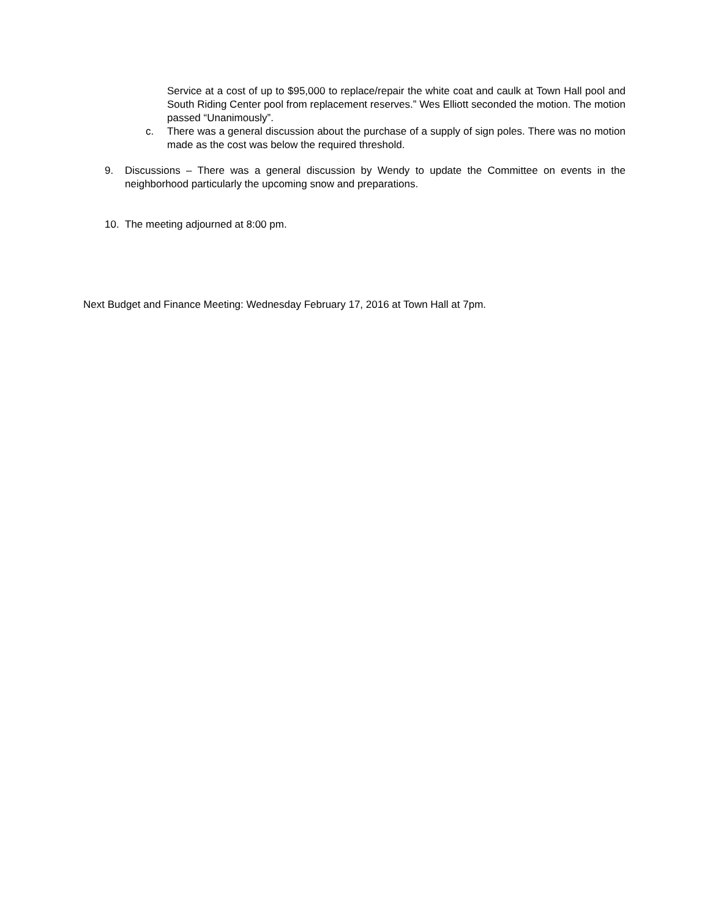Service at a cost of up to $95,000 to replace/repair the white coat and caulk at Town Hall pool and South Riding Center pool from replacement reserves.” Wes Elliott seconded the motion. The motion passed “Unanimously”.
c. There was a general discussion about the purchase of a supply of sign poles. There was no motion made as the cost was below the required threshold.
9. Discussions – There was a general discussion by Wendy to update the Committee on events in the neighborhood particularly the upcoming snow and preparations.
10. The meeting adjourned at 8:00 pm.
Next Budget and Finance Meeting: Wednesday February 17, 2016 at Town Hall at 7pm.